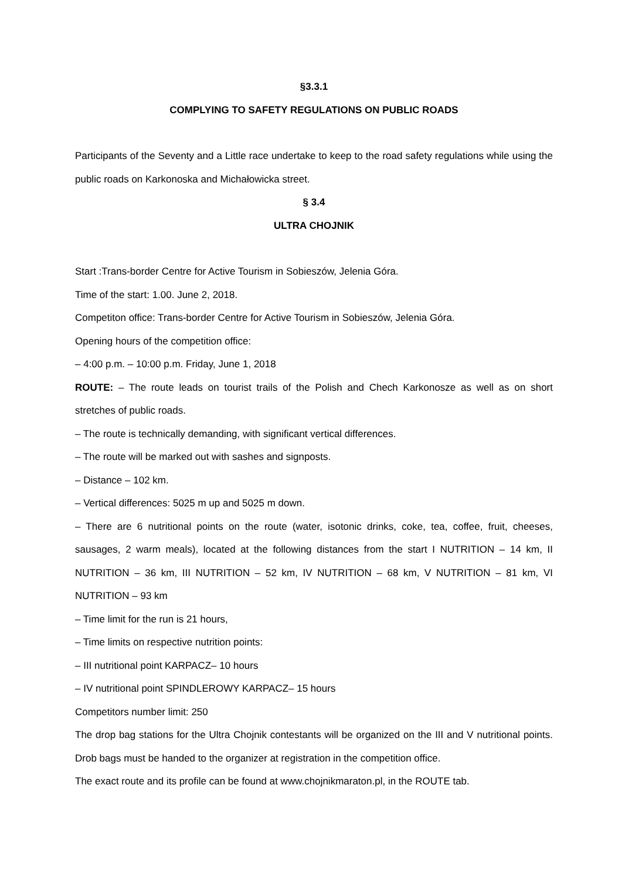§3.3.1
COMPLYING TO SAFETY REGULATIONS ON PUBLIC ROADS
Participants of the Seventy and a Little race undertake to keep to the road safety regulations while using the public roads on Karkonoska and Michałowicka street.
§ 3.4
ULTRA CHOJNIK
Start :Trans-border Centre for Active Tourism in Sobieszów, Jelenia Góra.
Time of the start: 1.00. June 2, 2018.
Competiton office: Trans-border Centre for Active Tourism in Sobieszów, Jelenia Góra.
Opening hours of the competition office:
– 4:00 p.m. – 10:00 p.m. Friday, June 1, 2018
ROUTE: – The route leads on tourist trails of the Polish and Chech Karkonosze as well as on short stretches of public roads.
– The route is technically demanding, with significant vertical differences.
– The route will be marked out with sashes and signposts.
– Distance – 102 km.
– Vertical differences: 5025 m up and 5025 m down.
– There are 6 nutritional points on the route (water, isotonic drinks, coke, tea, coffee, fruit, cheeses, sausages, 2 warm meals), located at the following distances from the start I NUTRITION – 14 km, II NUTRITION – 36 km, III NUTRITION – 52 km, IV NUTRITION – 68 km, V NUTRITION – 81 km, VI NUTRITION – 93 km
– Time limit for the run is 21 hours,
– Time limits on respective nutrition points:
– III nutritional point KARPACZ– 10 hours
– IV nutritional point SPINDLEROWY KARPACZ– 15 hours
Competitors number limit: 250
The drop bag stations for the Ultra Chojnik contestants will be organized on the III and V nutritional points. Drob bags must be handed to the organizer at registration in the competition office.
The exact route and its profile can be found at www.chojnikmaraton.pl, in the ROUTE tab.